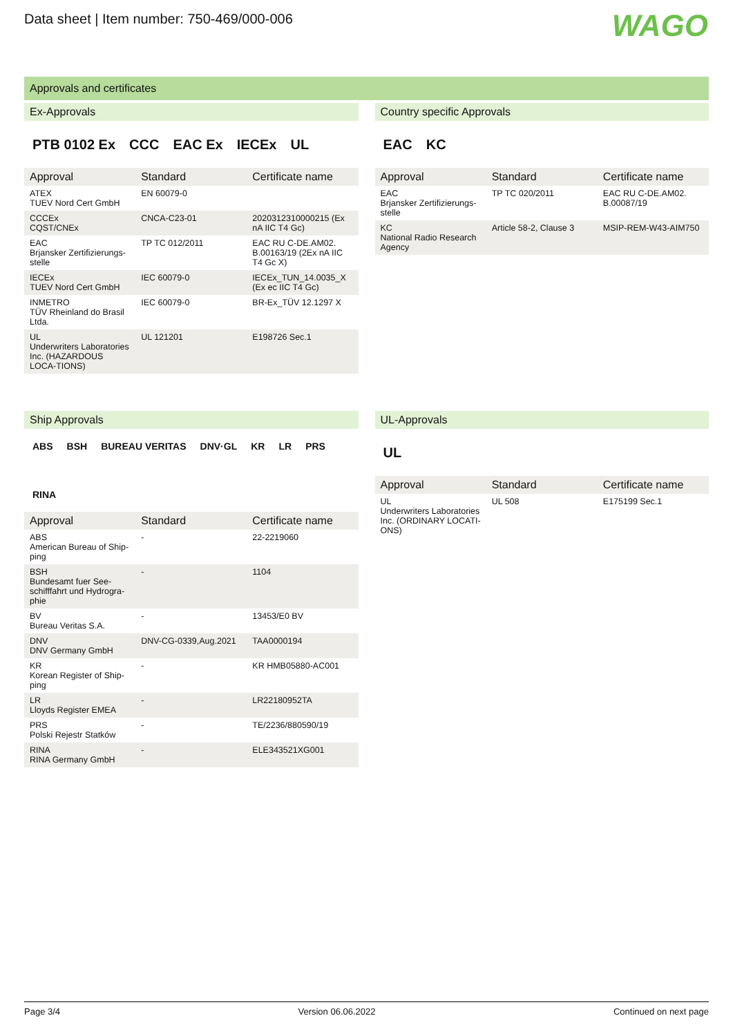Data sheet | Item number: 750-469/000-006
WAGO
Approvals and certificates
Ex-Approvals
PTB 0102 Ex CCC EAC Ex IECEx UL
| Approval | Standard | Certificate name |
| --- | --- | --- |
| ATEX TUEV Nord Cert GmbH | EN 60079-0 | |
| CCCEx CQST/CNEx | CNCA-C23-01 | 2020312310000215 (Ex nA IIC T4 Gc) |
| EAC Brjansker Zertifizierungs-stelle | TP TC 012/2011 | EAC RU C-DE.AM02. B.00163/19 (2Ex nA IIC T4 Gc X) |
| IECEx TUEV Nord Cert GmbH | IEC 60079-0 | IECEx_TUN_14.0035_X (Ex ec IIC T4 Gc) |
| INMETRO TÜV Rheinland do Brasil Ltda. | IEC 60079-0 | BR-Ex_TÜV 12.1297 X |
| UL Underwriters Laboratories Inc. (HAZARDOUS LOCA-TIONS) | UL 121201 | E198726 Sec.1 |
Country specific Approvals
EAC KC
| Approval | Standard | Certificate name |
| --- | --- | --- |
| EAC Brjansker Zertifizierungs-stelle | TP TC 020/2011 | EAC RU C-DE.AM02. B.00087/19 |
| KC National Radio Research Agency | Article 58-2, Clause 3 | MSIP-REM-W43-AIM750 |
Ship Approvals
ABS BSH BUREAU VERITAS DNV·GL KR LR PRS RINA
| Approval | Standard | Certificate name |
| --- | --- | --- |
| ABS American Bureau of Ship-ping | - | 22-2219060 |
| BSH Bundesamt fuer See-schifffahrt und Hydrogra-phie | - | 1104 |
| BV Bureau Veritas S.A. | - | 13453/E0 BV |
| DNV DNV Germany GmbH | DNV-CG-0339,Aug.2021 | TAA0000194 |
| KR Korean Register of Ship-ping | - | KR HMB05880-AC001 |
| LR Lloyds Register EMEA | - | LR22180952TA |
| PRS Polski Rejestr Statków | - | TE/2236/880590/19 |
| RINA RINA Germany GmbH | - | ELE343521XG001 |
UL-Approvals
UL
| Approval | Standard | Certificate name |
| --- | --- | --- |
| UL Underwriters Laboratories Inc. (ORDINARY LOCATI-ONS) | UL 508 | E175199 Sec.1 |
Page 3/4 Version 06.06.2022 Continued on next page